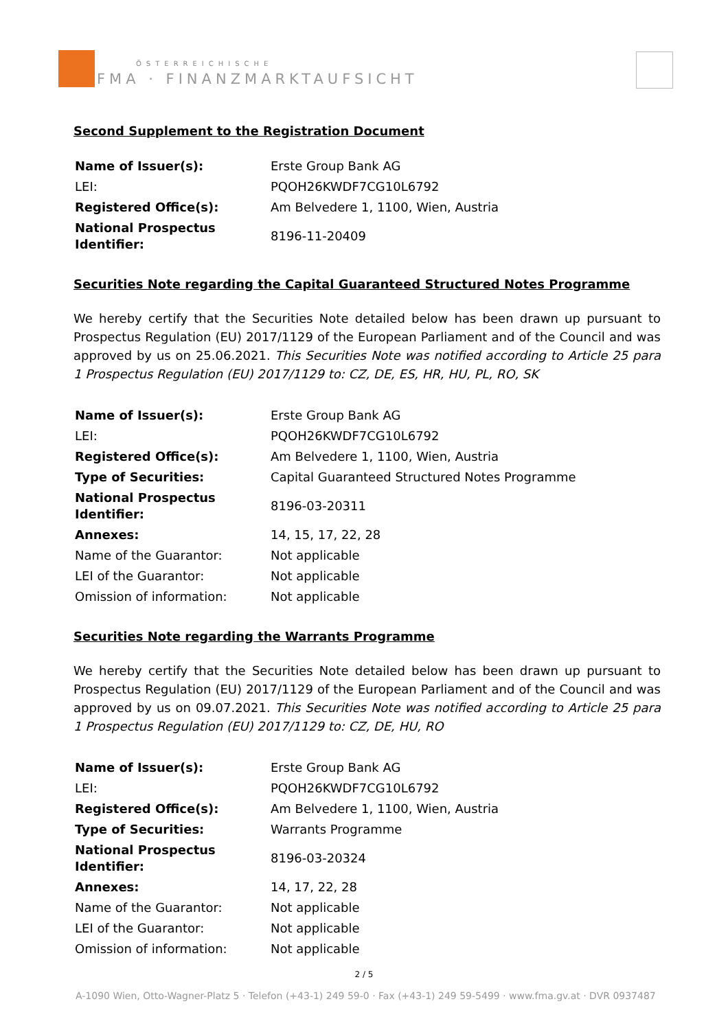ÖSTERREICHISCHE
FMA · FINANZMARKTAUFSICHT
Second Supplement to the Registration Document
| Name of Issuer(s): | Erste Group Bank AG |
| LEI: | PQOH26KWDF7CG10L6792 |
| Registered Office(s): | Am Belvedere 1, 1100, Wien, Austria |
| National Prospectus Identifier: | 8196-11-20409 |
Securities Note regarding the Capital Guaranteed Structured Notes Programme
We hereby certify that the Securities Note detailed below has been drawn up pursuant to Prospectus Regulation (EU) 2017/1129 of the European Parliament and of the Council and was approved by us on 25.06.2021. This Securities Note was notified according to Article 25 para 1 Prospectus Regulation (EU) 2017/1129 to: CZ, DE, ES, HR, HU, PL, RO, SK
| Name of Issuer(s): | Erste Group Bank AG |
| LEI: | PQOH26KWDF7CG10L6792 |
| Registered Office(s): | Am Belvedere 1, 1100, Wien, Austria |
| Type of Securities: | Capital Guaranteed Structured Notes Programme |
| National Prospectus Identifier: | 8196-03-20311 |
| Annexes: | 14, 15, 17, 22, 28 |
| Name of the Guarantor: | Not applicable |
| LEI of the Guarantor: | Not applicable |
| Omission of information: | Not applicable |
Securities Note regarding the Warrants Programme
We hereby certify that the Securities Note detailed below has been drawn up pursuant to Prospectus Regulation (EU) 2017/1129 of the European Parliament and of the Council and was approved by us on 09.07.2021. This Securities Note was notified according to Article 25 para 1 Prospectus Regulation (EU) 2017/1129 to: CZ, DE, HU, RO
| Name of Issuer(s): | Erste Group Bank AG |
| LEI: | PQOH26KWDF7CG10L6792 |
| Registered Office(s): | Am Belvedere 1, 1100, Wien, Austria |
| Type of Securities: | Warrants Programme |
| National Prospectus Identifier: | 8196-03-20324 |
| Annexes: | 14, 17, 22, 28 |
| Name of the Guarantor: | Not applicable |
| LEI of the Guarantor: | Not applicable |
| Omission of information: | Not applicable |
2 / 5
A-1090 Wien, Otto-Wagner-Platz 5 · Telefon (+43-1) 249 59-0 · Fax (+43-1) 249 59-5499 · www.fma.gv.at · DVR 0937487